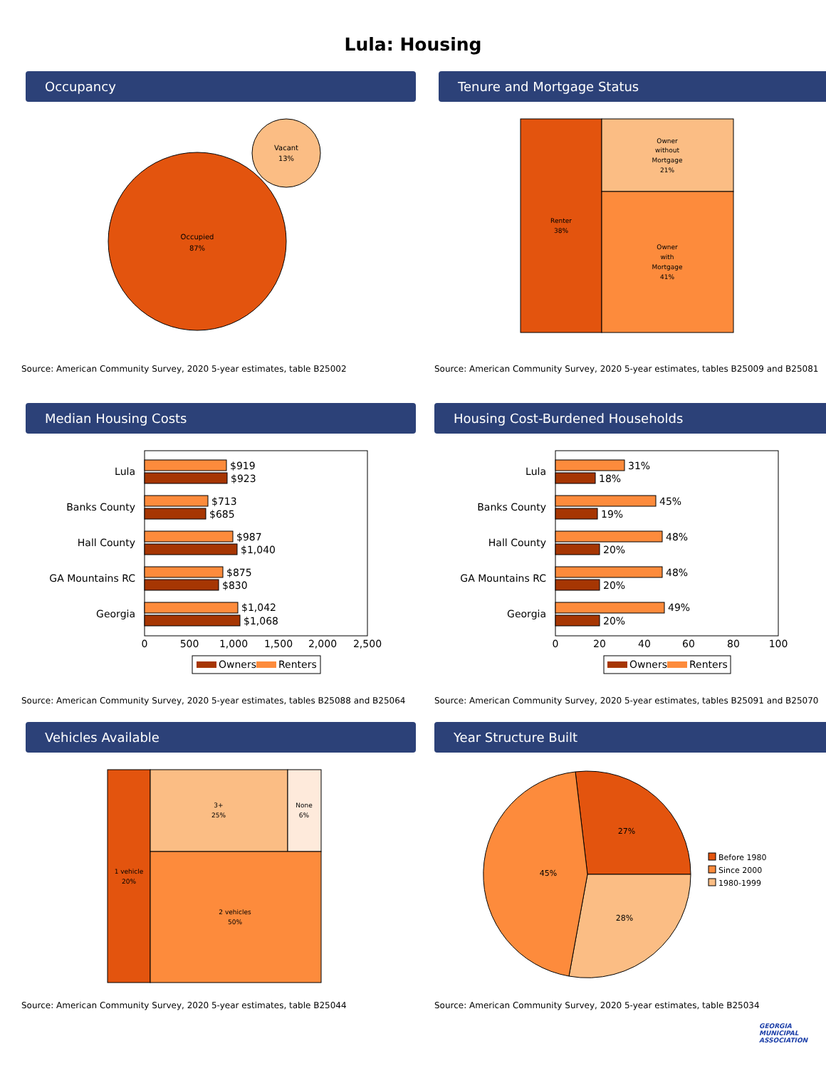Lula: Housing
Occupancy
Occupied
87%
Vacant
13%
Source: American Community Survey, 2020 5-year estimates, table B25002
Tenure and Mortgage Status
Renter
38%
Owner
without
Mortgage
21%
Owner
with
Mortgage
41%
Source: American Community Survey, 2020 5-year estimates, tables B25009 and B25081
Median Housing Costs
Lula
Banks County
Hall County
GA Mountains RC
Georgia
$919
$923
$713
$685
$987
$1,040
$875
$830
$1,042
$1,068
0
500
1,000
1,500
2,000
2,500
Owners
Renters
Source: American Community Survey, 2020 5-year estimates, tables B25088 and B25064
Housing Cost-Burdened Households
Lula
Banks County
Hall County
GA Mountains RC
Georgia
31%
18%
45%
19%
48%
20%
48%
20%
49%
20%
0
20
40
60
80
100
Owners
Renters
Source: American Community Survey, 2020 5-year estimates, tables B25091 and B25070
Vehicles Available
1 vehicle
20%
3+
25%
None
6%
2 vehicles
50%
Source: American Community Survey, 2020 5-year estimates, table B25044
Year Structure Built
27%
28%
45%
Before 1980
Since 2000
1980-1999
Source: American Community Survey, 2020 5-year estimates, table B25034
GEORGIA MUNICIPAL ASSOCIATION